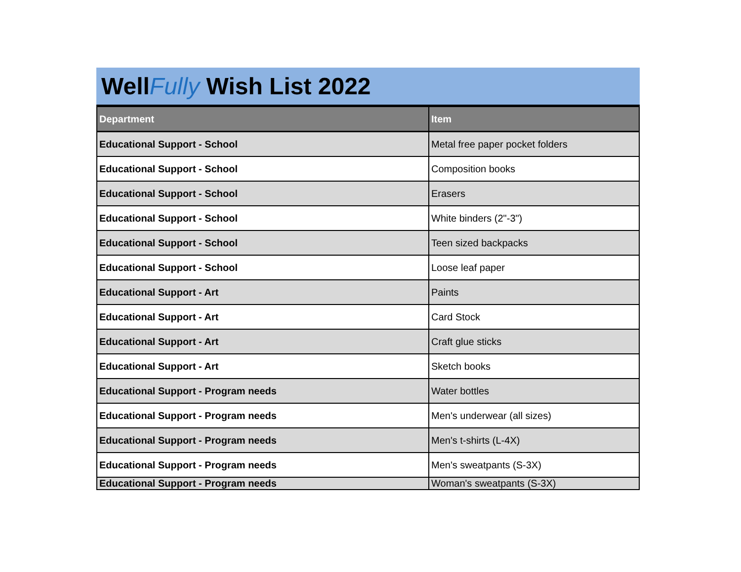WellFully Wish List 2022
| Department | Item |
| --- | --- |
| Educational Support - School | Metal free paper pocket folders |
| Educational Support - School | Composition books |
| Educational Support - School | Erasers |
| Educational Support - School | White binders (2"-3") |
| Educational Support - School | Teen sized backpacks |
| Educational Support - School | Loose leaf paper |
| Educational Support - Art | Paints |
| Educational Support - Art | Card Stock |
| Educational Support - Art | Craft glue sticks |
| Educational Support - Art | Sketch books |
| Educational Support - Program needs | Water bottles |
| Educational Support - Program needs | Men's underwear (all sizes) |
| Educational Support - Program needs | Men's t-shirts (L-4X) |
| Educational Support - Program needs | Men's sweatpants (S-3X) |
| Educational Support - Program needs | Woman's sweatpants (S-3X) |